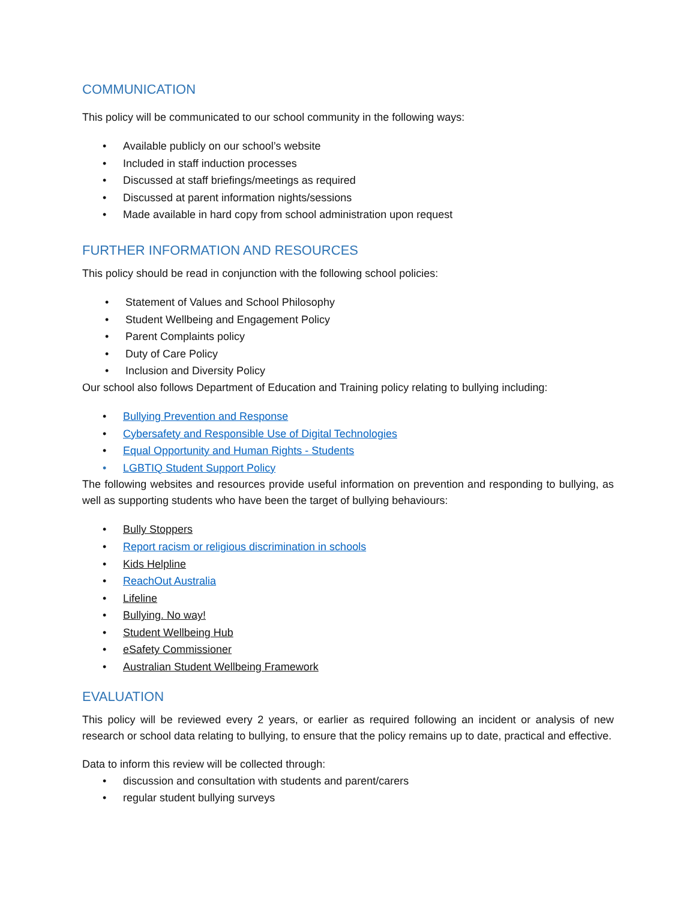COMMUNICATION
This policy will be communicated to our school community in the following ways:
• Available publicly on our school’s website
• Included in staff induction processes
• Discussed at staff briefings/meetings as required
• Discussed at parent information nights/sessions
• Made available in hard copy from school administration upon request
FURTHER INFORMATION AND RESOURCES
This policy should be read in conjunction with the following school policies:
• Statement of Values and School Philosophy
• Student Wellbeing and Engagement Policy
• Parent Complaints policy
• Duty of Care Policy
• Inclusion and Diversity Policy
Our school also follows Department of Education and Training policy relating to bullying including:
• Bullying Prevention and Response
• Cybersafety and Responsible Use of Digital Technologies
• Equal Opportunity and Human Rights - Students
• LGBTIQ Student Support Policy
The following websites and resources provide useful information on prevention and responding to bullying, as well as supporting students who have been the target of bullying behaviours:
• Bully Stoppers
• Report racism or religious discrimination in schools
• Kids Helpline
• ReachOut Australia
• Lifeline
• Bullying. No way!
• Student Wellbeing Hub
• eSafety Commissioner
• Australian Student Wellbeing Framework
EVALUATION
This policy will be reviewed every 2 years, or earlier as required following an incident or analysis of new research or school data relating to bullying, to ensure that the policy remains up to date, practical and effective.
Data to inform this review will be collected through:
• discussion and consultation with students and parent/carers
• regular student bullying surveys